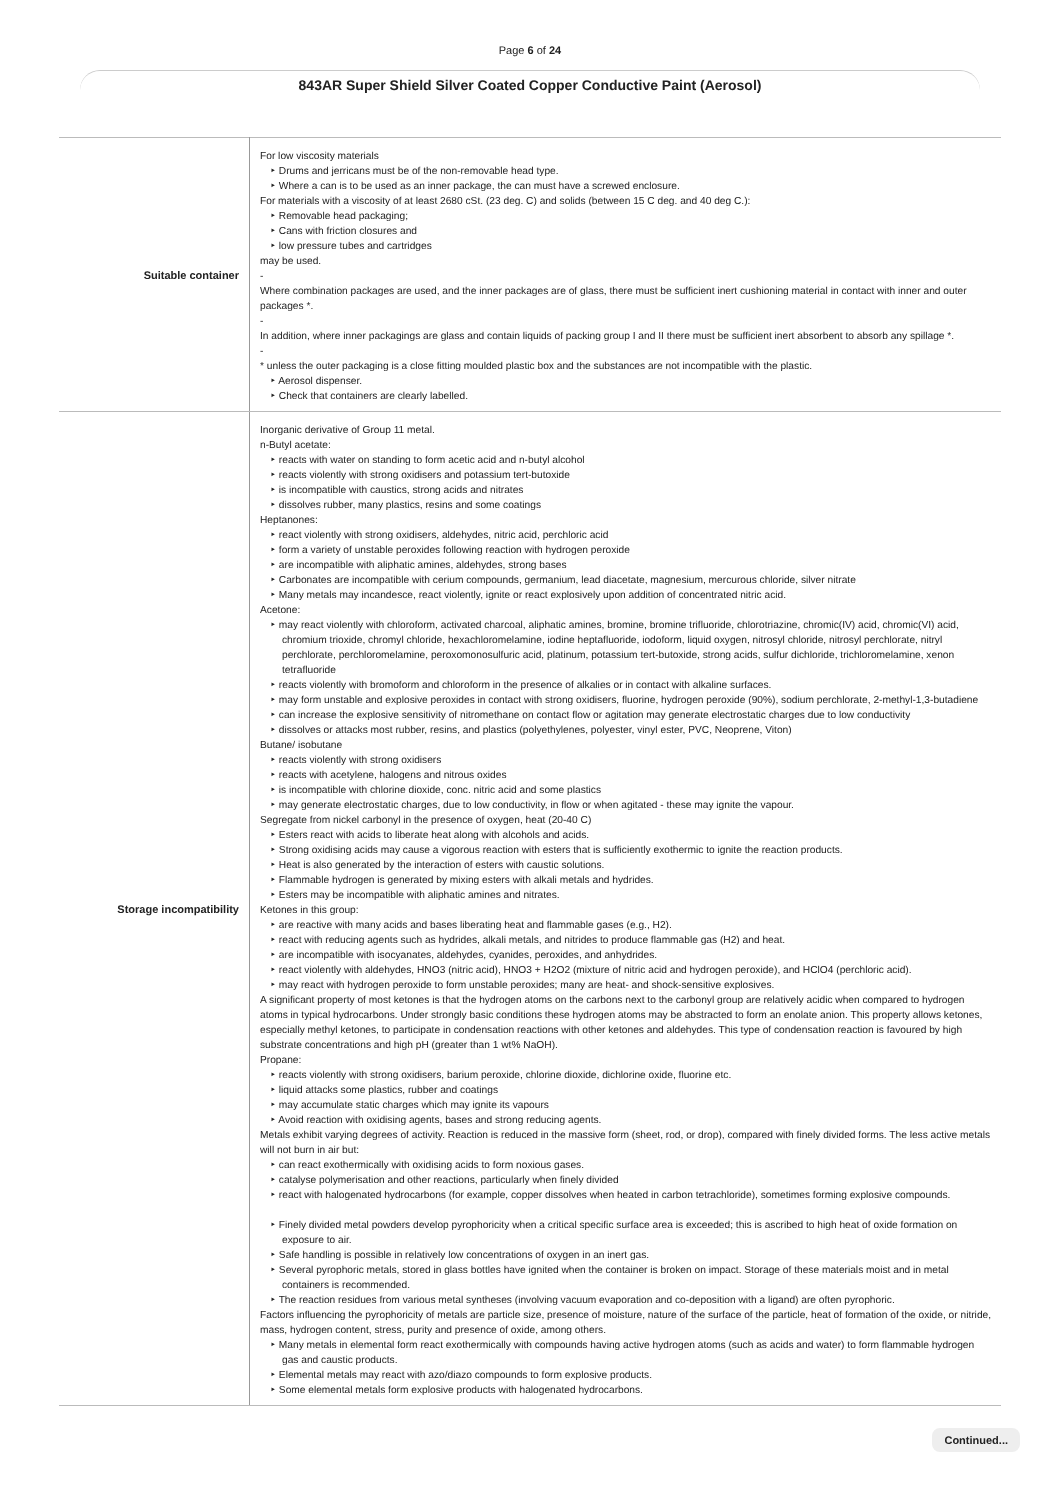Page 6 of 24
843AR Super Shield Silver Coated Copper Conductive Paint (Aerosol)
| Suitable container | For low viscosity materials ‣ Drums and jerricans must be of the non-removable head type. ‣ Where a can is to be used as an inner package, the can must have a screwed enclosure. For materials with a viscosity of at least 2680 cSt. (23 deg. C) and solids (between 15 C deg. and 40 deg C.): ‣ Removable head packaging; ‣ Cans with friction closures and ‣ low pressure tubes and cartridges may be used. - Where combination packages are used, and the inner packages are of glass, there must be sufficient inert cushioning material in contact with inner and outer packages *. - In addition, where inner packagings are glass and contain liquids of packing group I and II there must be sufficient inert absorbent to absorb any spillage *. - * unless the outer packaging is a close fitting moulded plastic box and the substances are not incompatible with the plastic. ‣ Aerosol dispenser. ‣ Check that containers are clearly labelled. |
| Storage incompatibility | Inorganic derivative of Group 11 metal. n-Butyl acetate: ‣ reacts with water on standing to form acetic acid and n-butyl alcohol ‣ reacts violently with strong oxidisers and potassium tert-butoxide ‣ is incompatible with caustics, strong acids and nitrates ‣ dissolves rubber, many plastics, resins and some coatings Heptanones: ‣ react violently with strong oxidisers, aldehydes, nitric acid, perchloric acid ‣ form a variety of unstable peroxides following reaction with hydrogen peroxide ‣ are incompatible with aliphatic amines, aldehydes, strong bases ‣ Carbonates are incompatible with cerium compounds, germanium, lead diacetate, magnesium, mercurous chloride, silver nitrate ‣ Many metals may incandesce, react violently, ignite or react explosively upon addition of concentrated nitric acid. Acetone: ‣ may react violently with chloroform, activated charcoal, aliphatic amines, bromine, bromine trifluoride, chlorotriazine, chromic(IV) acid, chromic(VI) acid, chromium trioxide, chromyl chloride, hexachloromelamine, iodine heptafluoride, iodoform, liquid oxygen, nitrosyl chloride, nitrosyl perchlorate, nitryl perchlorate, perchloromelamine, peroxomonosulfuric acid, platinum, potassium tert-butoxide, strong acids, sulfur dichloride, trichloromelamine, xenon tetrafluoride ‣ reacts violently with bromoform and chloroform in the presence of alkalies or in contact with alkaline surfaces. ‣ may form unstable and explosive peroxides in contact with strong oxidisers, fluorine, hydrogen peroxide (90%), sodium perchlorate, 2-methyl-1,3-butadiene ‣ can increase the explosive sensitivity of nitromethane on contact flow or agitation may generate electrostatic charges due to low conductivity ‣ dissolves or attacks most rubber, resins, and plastics (polyethylenes, polyester, vinyl ester, PVC, Neoprene, Viton) Butane/ isobutane ‣ reacts violently with strong oxidisers ‣ reacts with acetylene, halogens and nitrous oxides ‣ is incompatible with chlorine dioxide, conc. nitric acid and some plastics ‣ may generate electrostatic charges, due to low conductivity, in flow or when agitated - these may ignite the vapour. Segregate from nickel carbonyl in the presence of oxygen, heat (20-40 C) ‣ Esters react with acids to liberate heat along with alcohols and acids. ‣ Strong oxidising acids may cause a vigorous reaction with esters that is sufficiently exothermic to ignite the reaction products. ‣ Heat is also generated by the interaction of esters with caustic solutions. ‣ Flammable hydrogen is generated by mixing esters with alkali metals and hydrides. ‣ Esters may be incompatible with aliphatic amines and nitrates. Ketones in this group: ‣ are reactive with many acids and bases liberating heat and flammable gases (e.g., H2). ‣ react with reducing agents such as hydrides, alkali metals, and nitrides to produce flammable gas (H2) and heat. ‣ are incompatible with isocyanates, aldehydes, cyanides, peroxides, and anhydrides. ‣ react violently with aldehydes, HNO3 (nitric acid), HNO3 + H2O2 (mixture of nitric acid and hydrogen peroxide), and HClO4 (perchloric acid). ‣ may react with hydrogen peroxide to form unstable peroxides; many are heat- and shock-sensitive explosives. A significant property of most ketones is that the hydrogen atoms on the carbons next to the carbonyl group are relatively acidic when compared to hydrogen atoms in typical hydrocarbons. Under strongly basic conditions these hydrogen atoms may be abstracted to form an enolate anion. This property allows ketones, especially methyl ketones, to participate in condensation reactions with other ketones and aldehydes. This type of condensation reaction is favoured by high substrate concentrations and high pH (greater than 1 wt% NaOH). Propane: ‣ reacts violently with strong oxidisers, barium peroxide, chlorine dioxide, dichlorine oxide, fluorine etc. ‣ liquid attacks some plastics, rubber and coatings ‣ may accumulate static charges which may ignite its vapours ‣ Avoid reaction with oxidising agents, bases and strong reducing agents. Metals exhibit varying degrees of activity. Reaction is reduced in the massive form (sheet, rod, or drop), compared with finely divided forms. The less active metals will not burn in air but: ‣ can react exothermically with oxidising acids to form noxious gases. ‣ catalyse polymerisation and other reactions, particularly when finely divided ‣ react with halogenated hydrocarbons (for example, copper dissolves when heated in carbon tetrachloride), sometimes forming explosive compounds. ‣ Finely divided metal powders develop pyrophoricity when a critical specific surface area is exceeded; this is ascribed to high heat of oxide formation on exposure to air. ‣ Safe handling is possible in relatively low concentrations of oxygen in an inert gas. ‣ Several pyrophoric metals, stored in glass bottles have ignited when the container is broken on impact. Storage of these materials moist and in metal containers is recommended. ‣ The reaction residues from various metal syntheses (involving vacuum evaporation and co-deposition with a ligand) are often pyrophoric. Factors influencing the pyrophoricity of metals are particle size, presence of moisture, nature of the surface of the particle, heat of formation of the oxide, or nitride, mass, hydrogen content, stress, purity and presence of oxide, among others. ‣ Many metals in elemental form react exothermically with compounds having active hydrogen atoms (such as acids and water) to form flammable hydrogen gas and caustic products. ‣ Elemental metals may react with azo/diazo compounds to form explosive products. ‣ Some elemental metals form explosive products with halogenated hydrocarbons. |
Continued...